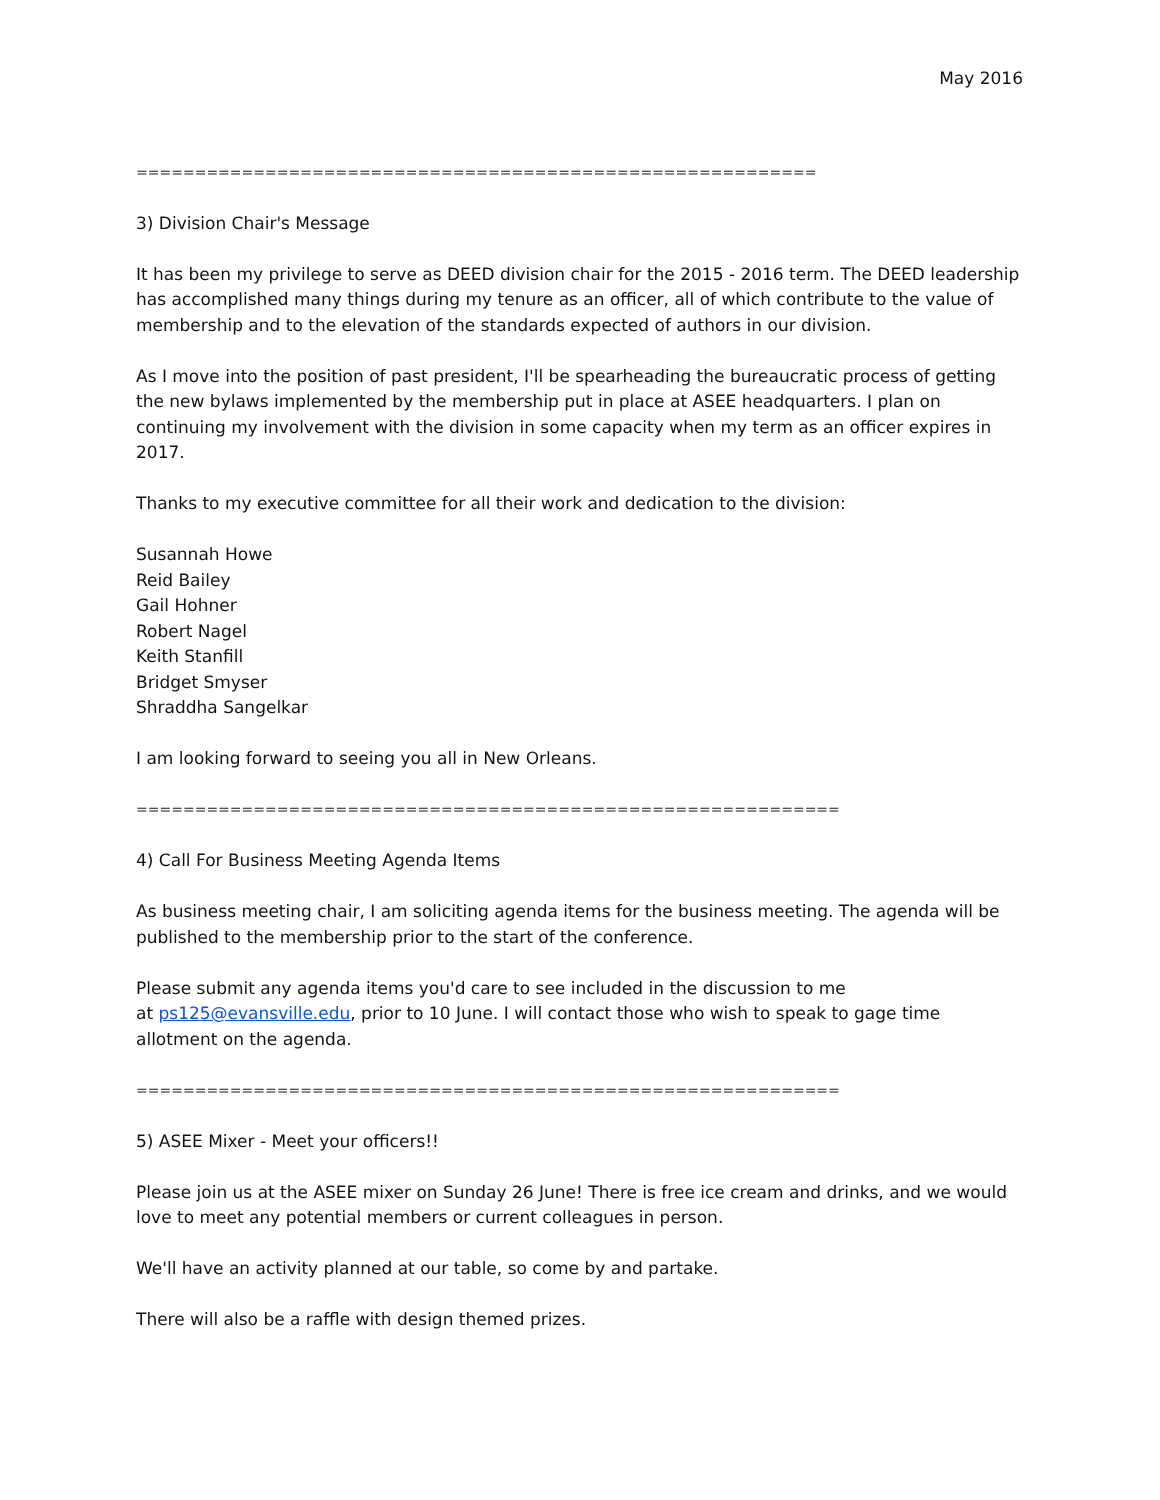May 2016
==========================================================
3) Division Chair's Message
It has been my privilege to serve as DEED division chair for the 2015 - 2016 term. The DEED leadership has accomplished many things during my tenure as an officer, all of which contribute to the value of membership and to the elevation of the standards expected of authors in our division.
As I move into the position of past president, I'll be spearheading the bureaucratic process of getting the new bylaws implemented by the membership put in place at ASEE headquarters. I plan on continuing my involvement with the division in some capacity when my term as an officer expires in 2017.
Thanks to my executive committee for all their work and dedication to the division:
Susannah Howe
Reid Bailey
Gail Hohner
Robert Nagel
Keith Stanfill
Bridget Smyser
Shraddha Sangelkar
I am looking forward to seeing you all in New Orleans.
============================================================
4) Call For Business Meeting Agenda Items
As business meeting chair, I am soliciting agenda items for the business meeting. The agenda will be published to the membership prior to the start of the conference.
Please submit any agenda items you'd care to see included in the discussion to me
at ps125@evansville.edu, prior to 10 June. I will contact those who wish to speak to gage time allotment on the agenda.
============================================================
5) ASEE Mixer - Meet your officers!!
Please join us at the ASEE mixer on Sunday 26 June! There is free ice cream and drinks, and we would love to meet any potential members or current colleagues in person.
We'll have an activity planned at our table, so come by and partake.
There will also be a raffle with design themed prizes.